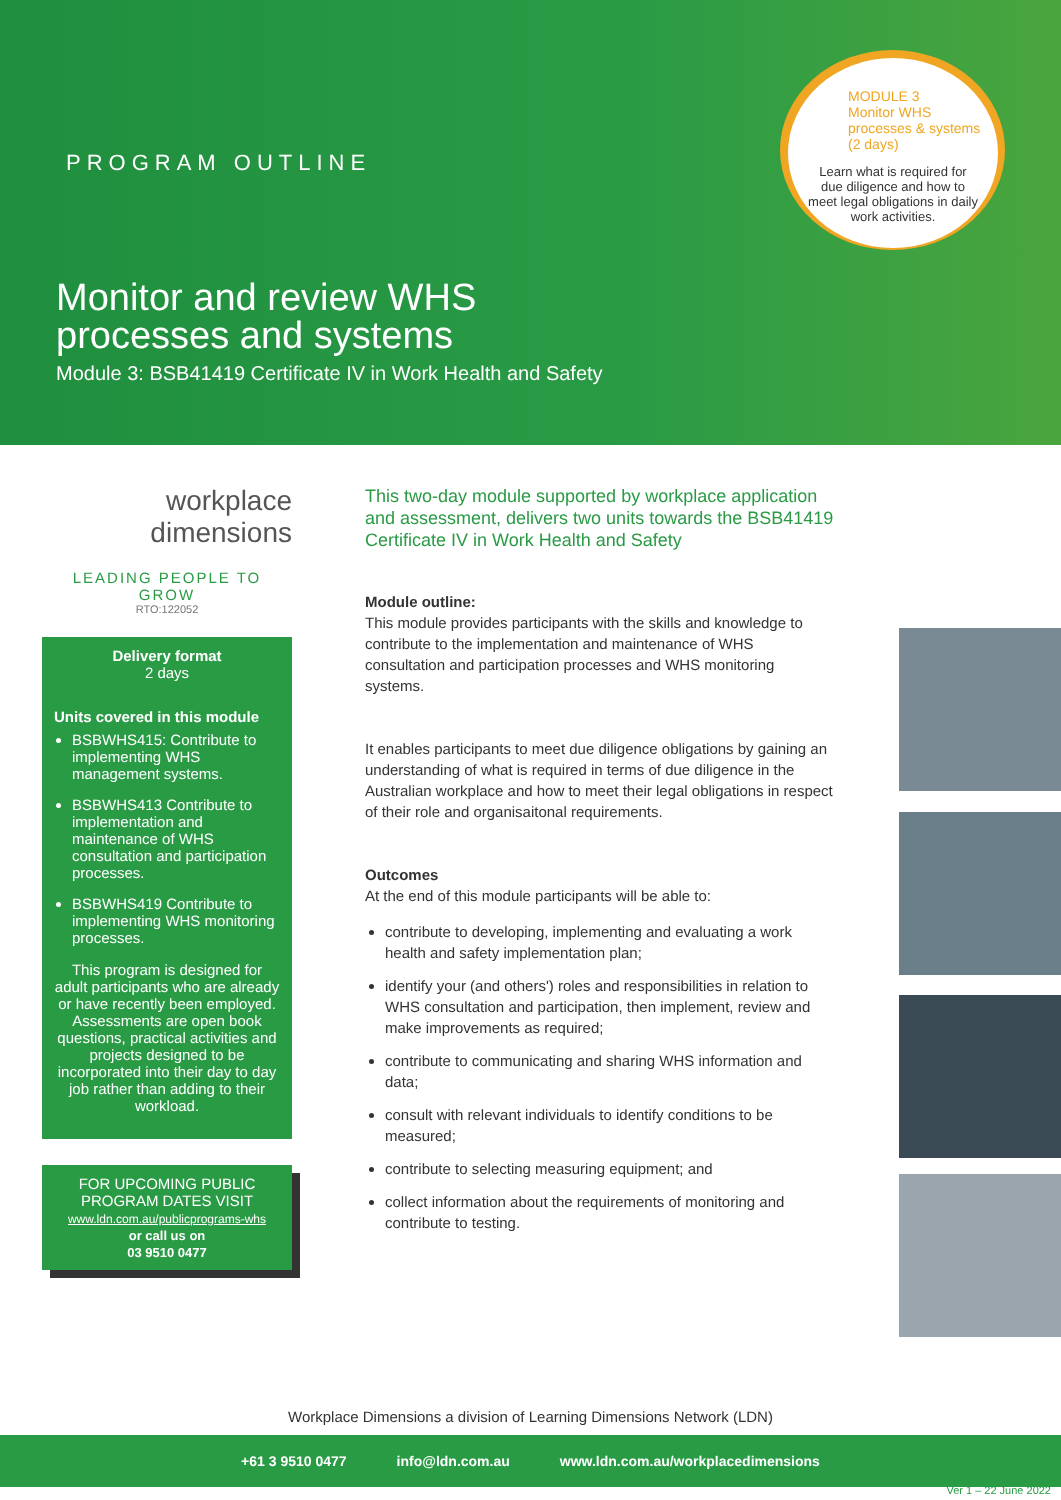PROGRAM OUTLINE
Monitor and review WHS
processes and systems
Module 3: BSB41419 Certificate IV in Work Health and Safety
MODULE 3
Monitor WHS
processes & systems
(2 days)
Learn what is required for due diligence and how to meet legal obligations in daily work activities.
workplace
dimensions
LEADING PEOPLE TO GROW
RTO:122052
Delivery format
2 days
Units covered in this module
BSBWHS415: Contribute to implementing WHS management systems.
BSBWHS413 Contribute to implementation and maintenance of WHS consultation and participation processes.
BSBWHS419 Contribute to implementing WHS monitoring processes.
This program is designed for adult participants who are already or have recently been employed. Assessments are open book questions, practical activities and projects designed to be incorporated into their day to day job rather than adding to their workload.
FOR UPCOMING PUBLIC
PROGRAM DATES VISIT
www.ldn.com.au/publicprograms-whs
or call us on
03 9510 0477
This two-day module supported by workplace application and assessment, delivers two units towards the BSB41419 Certificate IV in Work Health and Safety
Module outline:
This module provides participants with the skills and knowledge to contribute to the implementation and maintenance of WHS consultation and participation processes and WHS monitoring systems.
It enables participants to meet due diligence obligations by gaining an understanding of what is required in terms of due diligence in the Australian workplace and how to meet their legal obligations in respect of their role and organisaitonal requirements.
Outcomes
At the end of this module participants will be able to:
contribute to developing, implementing and evaluating a work health and safety implementation plan;
identify your (and others') roles and responsibilities in relation to WHS consultation and participation, then implement, review and make improvements as required;
contribute to communicating and sharing WHS information and data;
consult with relevant individuals to identify conditions to be measured;
contribute to selecting measuring equipment; and
collect information about the requirements of monitoring and contribute to testing.
Workplace Dimensions a division of Learning Dimensions Network (LDN)
+61 3 9510 0477 info@ldn.com.au www.ldn.com.au/workplacedimensions
Ver 1 – 22 June 2022